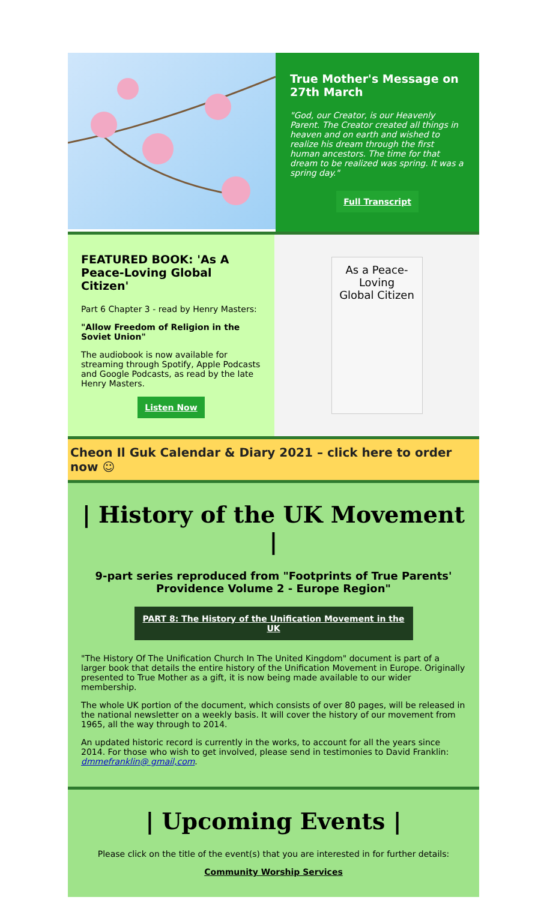True Mother's Message on 27th March
"God, our Creator, is our Heavenly Parent. The Creator created all things in heaven and on earth and wished to realize his dream through the first human ancestors. The time for that dream to be realized was spring. It was a spring day."
Full Transcript
FEATURED BOOK: 'As A Peace-Loving Global Citizen'
Part 6 Chapter 3 - read by Henry Masters:
"Allow Freedom of Religion in the Soviet Union"
The audiobook is now available for streaming through Spotify, Apple Podcasts and Google Podcasts, as read by the late Henry Masters.
Listen Now
As a Peace-Loving
Global Citizen
Cheon Il Guk Calendar & Diary 2021 – click here to order now ☺
| History of the UK Movement |
9-part series reproduced from "Footprints of True Parents' Providence Volume 2 - Europe Region"
PART 8: The History of the Unification Movement in the UK
"The History Of The Unification Church In The United Kingdom" document is part of a larger book that details the entire history of the Unification Movement in Europe. Originally presented to True Mother as a gift, it is now being made available to our wider membership.
The whole UK portion of the document, which consists of over 80 pages, will be released in the national newsletter on a weekly basis. It will cover the history of our movement from 1965, all the way through to 2014.
An updated historic record is currently in the works, to account for all the years since 2014. For those who wish to get involved, please send in testimonies to David Franklin: dmmefranklin@ gmail,com.
| Upcoming Events |
Please click on the title of the event(s) that you are interested in for further details:
Community Worship Services